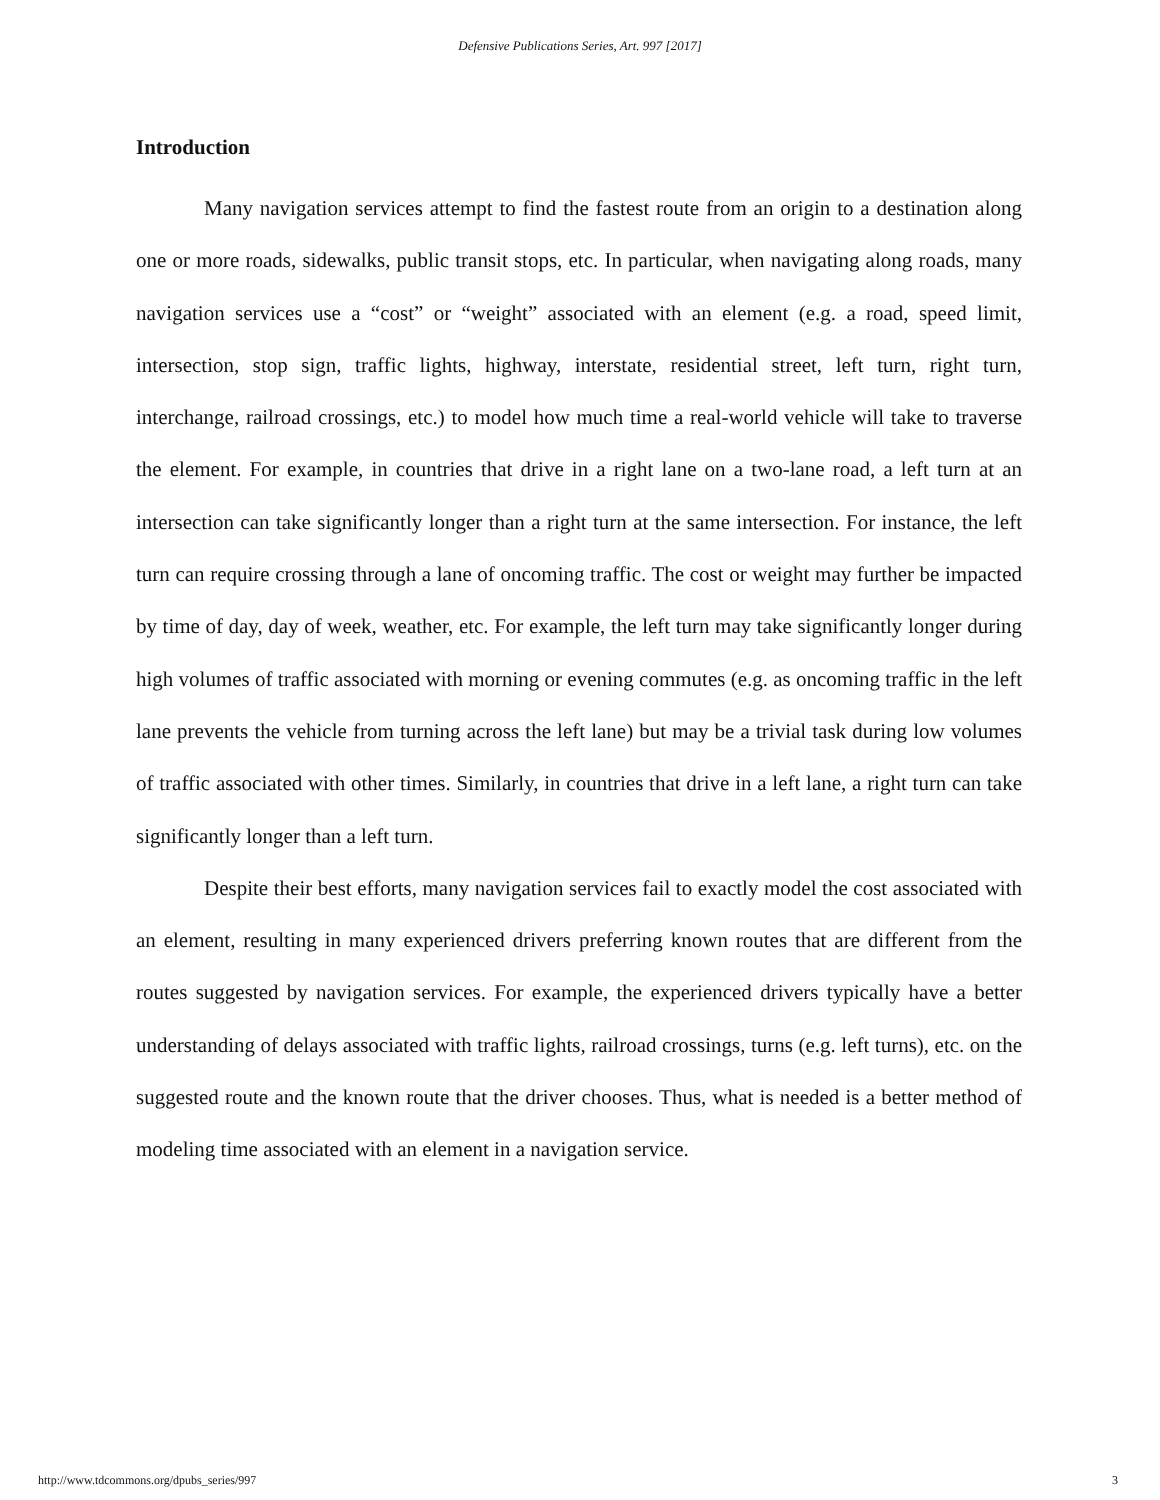Defensive Publications Series, Art. 997 [2017]
Introduction
Many navigation services attempt to find the fastest route from an origin to a destination along one or more roads, sidewalks, public transit stops, etc. In particular, when navigating along roads, many navigation services use a “cost” or “weight” associated with an element (e.g. a road, speed limit, intersection, stop sign, traffic lights, highway, interstate, residential street, left turn, right turn, interchange, railroad crossings, etc.) to model how much time a real-world vehicle will take to traverse the element. For example, in countries that drive in a right lane on a two-lane road, a left turn at an intersection can take significantly longer than a right turn at the same intersection. For instance, the left turn can require crossing through a lane of oncoming traffic. The cost or weight may further be impacted by time of day, day of week, weather, etc. For example, the left turn may take significantly longer during high volumes of traffic associated with morning or evening commutes (e.g. as oncoming traffic in the left lane prevents the vehicle from turning across the left lane) but may be a trivial task during low volumes of traffic associated with other times. Similarly, in countries that drive in a left lane, a right turn can take significantly longer than a left turn.
Despite their best efforts, many navigation services fail to exactly model the cost associated with an element, resulting in many experienced drivers preferring known routes that are different from the routes suggested by navigation services. For example, the experienced drivers typically have a better understanding of delays associated with traffic lights, railroad crossings, turns (e.g. left turns), etc. on the suggested route and the known route that the driver chooses. Thus, what is needed is a better method of modeling time associated with an element in a navigation service.
http://www.tdcommons.org/dpubs_series/997 3